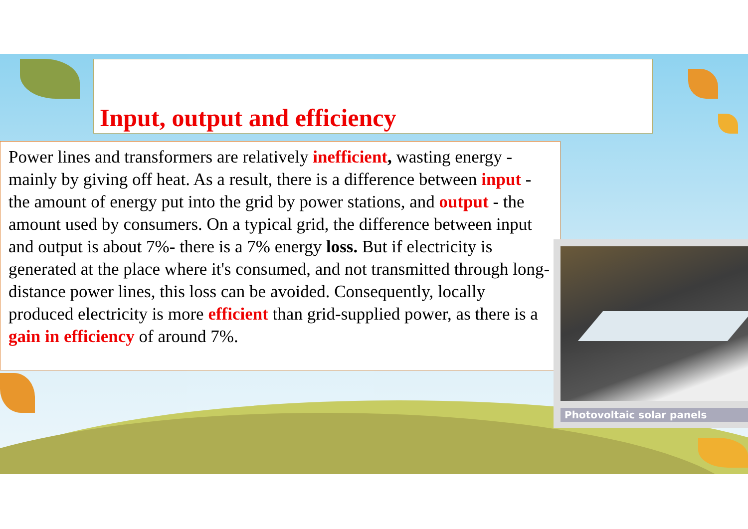Input, output and efficiency
Power lines and transformers are relatively inefficient, wasting energy - mainly by giving off heat. As a result, there is a difference between input - the amount of energy put into the grid by power stations, and output - the amount used by consumers. On a typical grid, the difference between input and output is about 7%- there is a 7% energy loss. But if electricity is generated at the place where it's consumed, and not transmitted through long-distance power lines, this loss can be avoided. Consequently, locally produced electricity is more efficient than grid-supplied power, as there is a gain in efficiency of around 7%.
Photovoltaic solar panels